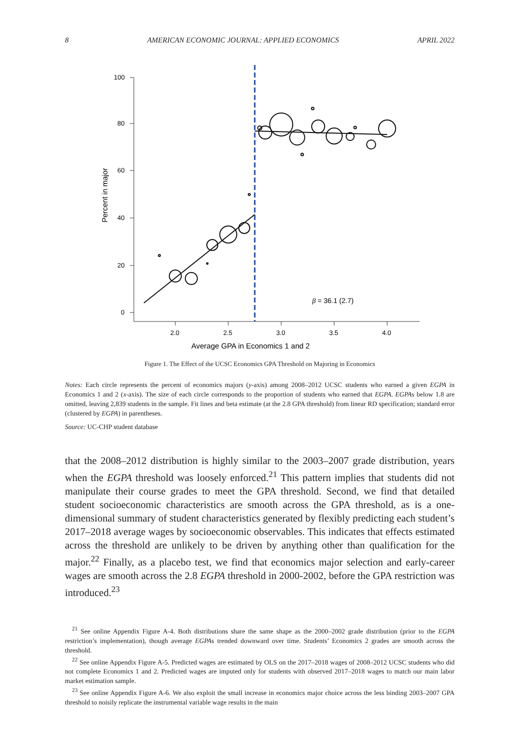8 AMERICAN ECONOMIC JOURNAL: APPLIED ECONOMICS APRIL 2022
100
80
60
40
20
0
2.0
2.5
3.0
3.5
4.0
Average GPA in Economics 1 and 2
Percent in major
β = 36.1 (2.7)
Figure 1. The Effect of the UCSC Economics GPA Threshold on Majoring in Economics
Notes: Each circle represents the percent of economics majors (y-axis) among 2008–2012 UCSC students who earned a given EGPA in Economics 1 and 2 (x-axis). The size of each circle corresponds to the proportion of students who earned that EGPA. EGPAs below 1.8 are omitted, leaving 2,839 students in the sample. Fit lines and beta estimate (at the 2.8 GPA threshold) from linear RD specification; standard error (clustered by EGPA) in parentheses.
Source: UC-CHP student database
that the 2008–2012 distribution is highly similar to the 2003–2007 grade distribution, years when the EGPA threshold was loosely enforced.<sup>21</sup> This pattern implies that students did not manipulate their course grades to meet the GPA threshold. Second, we find that detailed student socioeconomic characteristics are smooth across the GPA threshold, as is a one-dimensional summary of student characteristics generated by flexibly predicting each student’s 2017–2018 average wages by socioeconomic observables. This indicates that effects estimated across the threshold are unlikely to be driven by anything other than qualification for the major.<sup>22</sup> Finally, as a placebo test, we find that economics major selection and early-career wages are smooth across the 2.8 EGPA threshold in 2000-2002, before the GPA restriction was introduced.<sup>23</sup>
<sup>21</sup> See online Appendix Figure A-4. Both distributions share the same shape as the 2000–2002 grade distribution (prior to the EGPA restriction’s implementation), though average EGPAs trended downward over time. Students’ Economics 2 grades are smooth across the threshold.
<sup>22</sup> See online Appendix Figure A-5. Predicted wages are estimated by OLS on the 2017–2018 wages of 2008–2012 UCSC students who did not complete Economics 1 and 2. Predicted wages are imputed only for students with observed 2017–2018 wages to match our main labor market estimation sample.
<sup>23</sup> See online Appendix Figure A-6. We also exploit the small increase in economics major choice across the less binding 2003–2007 GPA threshold to noisily replicate the instrumental variable wage results in the main